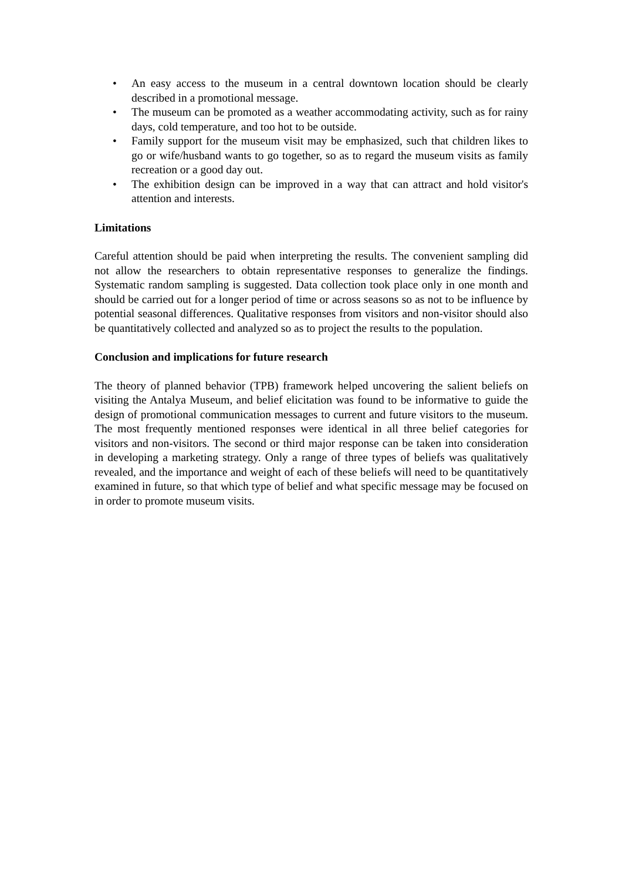• An easy access to the museum in a central downtown location should be clearly described in a promotional message.
• The museum can be promoted as a weather accommodating activity, such as for rainy days, cold temperature, and too hot to be outside.
• Family support for the museum visit may be emphasized, such that children likes to go or wife/husband wants to go together, so as to regard the museum visits as family recreation or a good day out.
• The exhibition design can be improved in a way that can attract and hold visitor's attention and interests.
Limitations
Careful attention should be paid when interpreting the results. The convenient sampling did not allow the researchers to obtain representative responses to generalize the findings. Systematic random sampling is suggested. Data collection took place only in one month and should be carried out for a longer period of time or across seasons so as not to be influence by potential seasonal differences. Qualitative responses from visitors and non-visitor should also be quantitatively collected and analyzed so as to project the results to the population.
Conclusion and implications for future research
The theory of planned behavior (TPB) framework helped uncovering the salient beliefs on visiting the Antalya Museum, and belief elicitation was found to be informative to guide the design of promotional communication messages to current and future visitors to the museum. The most frequently mentioned responses were identical in all three belief categories for visitors and non-visitors. The second or third major response can be taken into consideration in developing a marketing strategy. Only a range of three types of beliefs was qualitatively revealed, and the importance and weight of each of these beliefs will need to be quantitatively examined in future, so that which type of belief and what specific message may be focused on in order to promote museum visits.